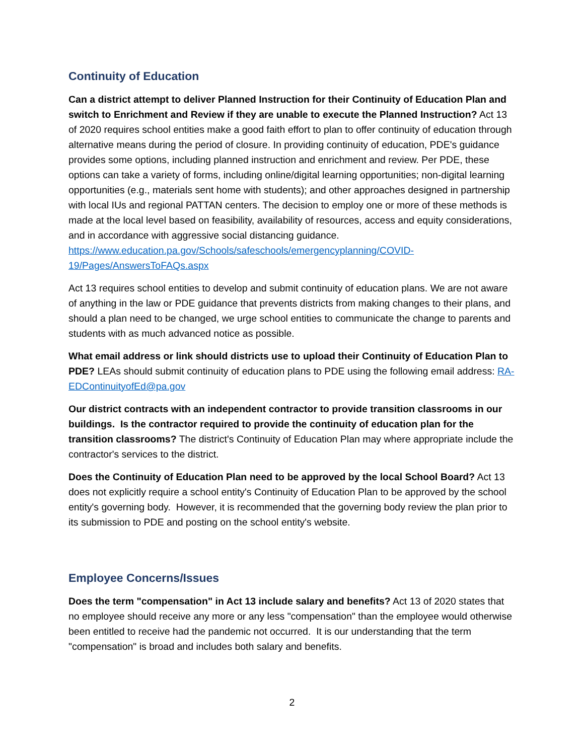Continuity of Education
Can a district attempt to deliver Planned Instruction for their Continuity of Education Plan and switch to Enrichment and Review if they are unable to execute the Planned Instruction? Act 13 of 2020 requires school entities make a good faith effort to plan to offer continuity of education through alternative means during the period of closure. In providing continuity of education, PDE's guidance provides some options, including planned instruction and enrichment and review. Per PDE, these options can take a variety of forms, including online/digital learning opportunities; non-digital learning opportunities (e.g., materials sent home with students); and other approaches designed in partnership with local IUs and regional PATTAN centers. The decision to employ one or more of these methods is made at the local level based on feasibility, availability of resources, access and equity considerations, and in accordance with aggressive social distancing guidance. https://www.education.pa.gov/Schools/safeschools/emergencyplanning/COVID-19/Pages/AnswersToFAQs.aspx
Act 13 requires school entities to develop and submit continuity of education plans. We are not aware of anything in the law or PDE guidance that prevents districts from making changes to their plans, and should a plan need to be changed, we urge school entities to communicate the change to parents and students with as much advanced notice as possible.
What email address or link should districts use to upload their Continuity of Education Plan to PDE? LEAs should submit continuity of education plans to PDE using the following email address: RA-EDContinuityofEd@pa.gov
Our district contracts with an independent contractor to provide transition classrooms in our buildings. Is the contractor required to provide the continuity of education plan for the transition classrooms? The district's Continuity of Education Plan may where appropriate include the contractor's services to the district.
Does the Continuity of Education Plan need to be approved by the local School Board? Act 13 does not explicitly require a school entity's Continuity of Education Plan to be approved by the school entity's governing body. However, it is recommended that the governing body review the plan prior to its submission to PDE and posting on the school entity's website.
Employee Concerns/Issues
Does the term "compensation" in Act 13 include salary and benefits? Act 13 of 2020 states that no employee should receive any more or any less "compensation" than the employee would otherwise been entitled to receive had the pandemic not occurred. It is our understanding that the term "compensation" is broad and includes both salary and benefits.
2